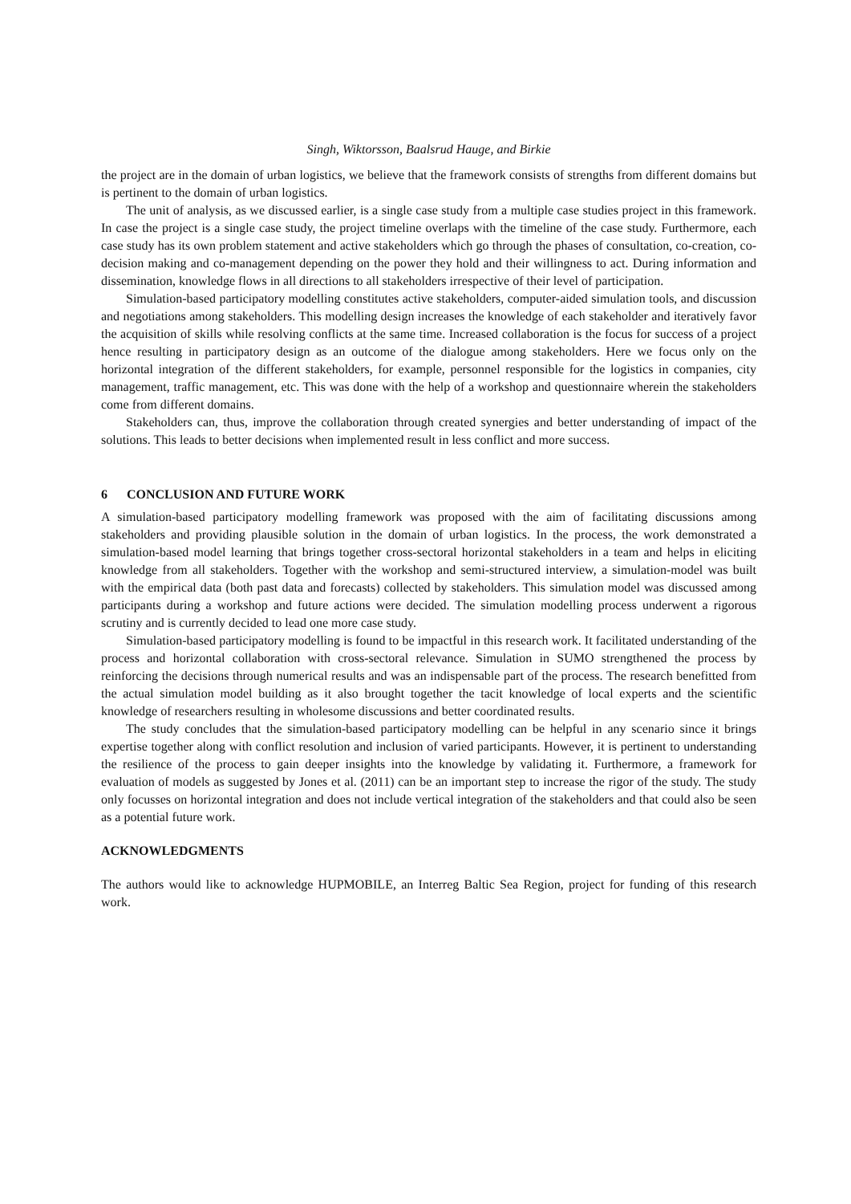Singh, Wiktorsson, Baalsrud Hauge, and Birkie
the project are in the domain of urban logistics, we believe that the framework consists of strengths from different domains but is pertinent to the domain of urban logistics.
The unit of analysis, as we discussed earlier, is a single case study from a multiple case studies project in this framework. In case the project is a single case study, the project timeline overlaps with the timeline of the case study. Furthermore, each case study has its own problem statement and active stakeholders which go through the phases of consultation, co-creation, co-decision making and co-management depending on the power they hold and their willingness to act. During information and dissemination, knowledge flows in all directions to all stakeholders irrespective of their level of participation.
Simulation-based participatory modelling constitutes active stakeholders, computer-aided simulation tools, and discussion and negotiations among stakeholders. This modelling design increases the knowledge of each stakeholder and iteratively favor the acquisition of skills while resolving conflicts at the same time. Increased collaboration is the focus for success of a project hence resulting in participatory design as an outcome of the dialogue among stakeholders. Here we focus only on the horizontal integration of the different stakeholders, for example, personnel responsible for the logistics in companies, city management, traffic management, etc. This was done with the help of a workshop and questionnaire wherein the stakeholders come from different domains.
Stakeholders can, thus, improve the collaboration through created synergies and better understanding of impact of the solutions. This leads to better decisions when implemented result in less conflict and more success.
6 CONCLUSION AND FUTURE WORK
A simulation-based participatory modelling framework was proposed with the aim of facilitating discussions among stakeholders and providing plausible solution in the domain of urban logistics. In the process, the work demonstrated a simulation-based model learning that brings together cross-sectoral horizontal stakeholders in a team and helps in eliciting knowledge from all stakeholders. Together with the workshop and semi-structured interview, a simulation-model was built with the empirical data (both past data and forecasts) collected by stakeholders. This simulation model was discussed among participants during a workshop and future actions were decided. The simulation modelling process underwent a rigorous scrutiny and is currently decided to lead one more case study.
Simulation-based participatory modelling is found to be impactful in this research work. It facilitated understanding of the process and horizontal collaboration with cross-sectoral relevance. Simulation in SUMO strengthened the process by reinforcing the decisions through numerical results and was an indispensable part of the process. The research benefitted from the actual simulation model building as it also brought together the tacit knowledge of local experts and the scientific knowledge of researchers resulting in wholesome discussions and better coordinated results.
The study concludes that the simulation-based participatory modelling can be helpful in any scenario since it brings expertise together along with conflict resolution and inclusion of varied participants. However, it is pertinent to understanding the resilience of the process to gain deeper insights into the knowledge by validating it. Furthermore, a framework for evaluation of models as suggested by Jones et al. (2011) can be an important step to increase the rigor of the study. The study only focusses on horizontal integration and does not include vertical integration of the stakeholders and that could also be seen as a potential future work.
ACKNOWLEDGMENTS
The authors would like to acknowledge HUPMOBILE, an Interreg Baltic Sea Region, project for funding of this research work.